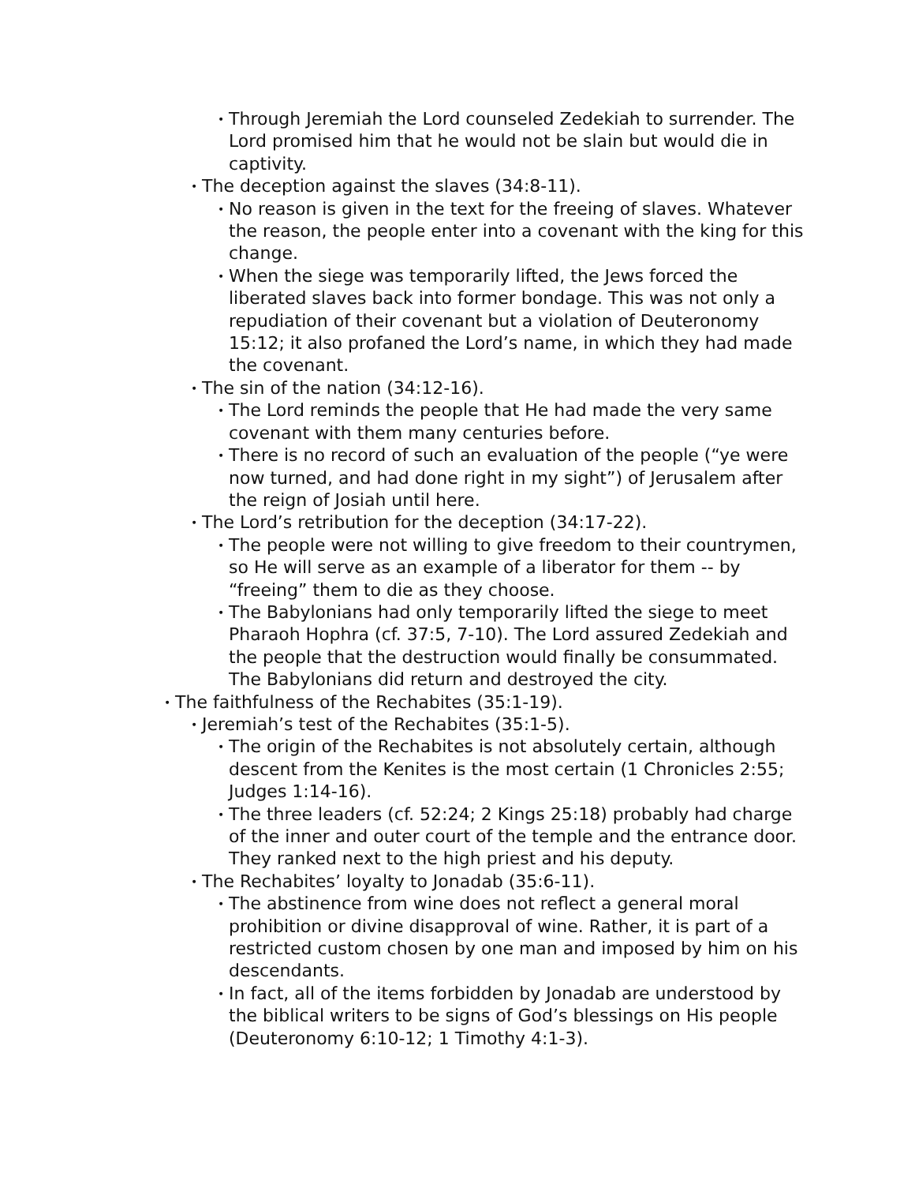• Through Jeremiah the Lord counseled Zedekiah to surrender. The Lord promised him that he would not be slain but would die in captivity.
• The deception against the slaves (34:8-11).
• No reason is given in the text for the freeing of slaves. Whatever the reason, the people enter into a covenant with the king for this change.
• When the siege was temporarily lifted, the Jews forced the liberated slaves back into former bondage. This was not only a repudiation of their covenant but a violation of Deuteronomy 15:12; it also profaned the Lord’s name, in which they had made the covenant.
• The sin of the nation (34:12-16).
• The Lord reminds the people that He had made the very same covenant with them many centuries before.
• There is no record of such an evaluation of the people (“ye were now turned, and had done right in my sight”) of Jerusalem after the reign of Josiah until here.
• The Lord’s retribution for the deception (34:17-22).
• The people were not willing to give freedom to their countrymen, so He will serve as an example of a liberator for them -- by “freeing” them to die as they choose.
• The Babylonians had only temporarily lifted the siege to meet Pharaoh Hophra (cf. 37:5, 7-10). The Lord assured Zedekiah and the people that the destruction would finally be consummated. The Babylonians did return and destroyed the city.
• The faithfulness of the Rechabites (35:1-19).
• Jeremiah’s test of the Rechabites (35:1-5).
• The origin of the Rechabites is not absolutely certain, although descent from the Kenites is the most certain (1 Chronicles 2:55; Judges 1:14-16).
• The three leaders (cf. 52:24; 2 Kings 25:18) probably had charge of the inner and outer court of the temple and the entrance door. They ranked next to the high priest and his deputy.
• The Rechabites’ loyalty to Jonadab (35:6-11).
• The abstinence from wine does not reflect a general moral prohibition or divine disapproval of wine. Rather, it is part of a restricted custom chosen by one man and imposed by him on his descendants.
• In fact, all of the items forbidden by Jonadab are understood by the biblical writers to be signs of God’s blessings on His people (Deuteronomy 6:10-12; 1 Timothy 4:1-3).